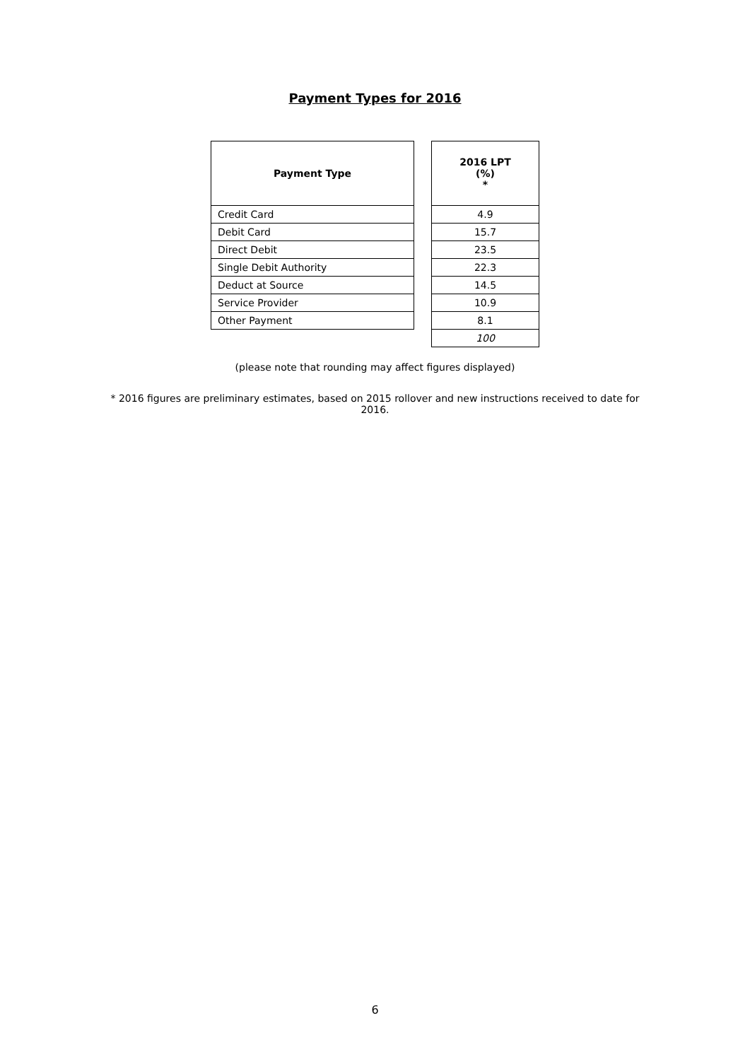Payment Types for 2016
| Payment Type | | 2016 LPT (%) * |
| --- | --- | --- |
| Credit Card | | 4.9 |
| Debit Card | | 15.7 |
| Direct Debit | | 23.5 |
| Single Debit Authority | | 22.3 |
| Deduct at Source | | 14.5 |
| Service Provider | | 10.9 |
| Other Payment | | 8.1 |
| | | 100 |
(please note that rounding may affect figures displayed)
* 2016 figures are preliminary estimates, based on 2015 rollover and new instructions received to date for 2016.
6